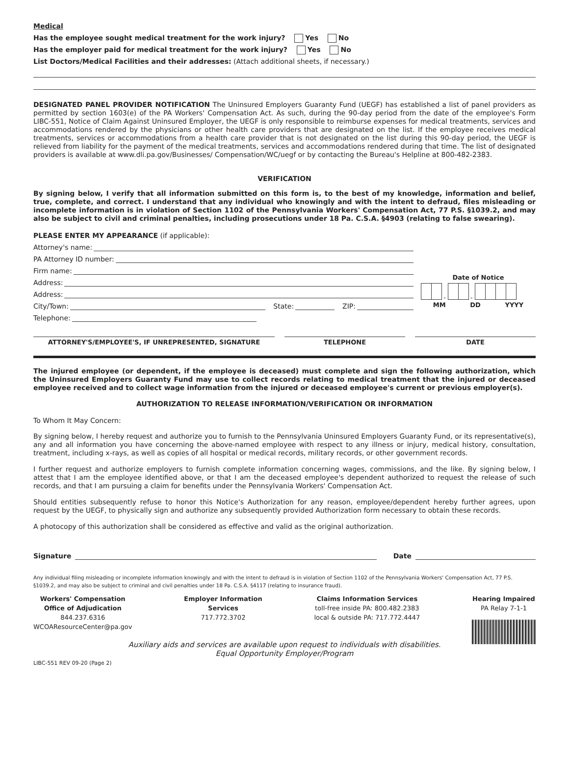Medical
Has the employee sought medical treatment for the work injury? Yes No
Has the employer paid for medical treatment for the work injury? Yes No
List Doctors/Medical Facilities and their addresses: (Attach additional sheets, if necessary.)
DESIGNATED PANEL PROVIDER NOTIFICATION The Uninsured Employers Guaranty Fund (UEGF) has established a list of panel providers as permitted by section 1603(e) of the PA Workers' Compensation Act. As such, during the 90-day period from the date of the employee's Form LIBC-551, Notice of Claim Against Uninsured Employer, the UEGF is only responsible to reimburse expenses for medical treatments, services and accommodations rendered by the physicians or other health care providers that are designated on the list. If the employee receives medical treatments, services or accommodations from a health care provider that is not designated on the list during this 90-day period, the UEGF is relieved from liability for the payment of the medical treatments, services and accommodations rendered during that time. The list of designated providers is available at www.dli.pa.gov/Businesses/ Compensation/WC/uegf or by contacting the Bureau's Helpline at 800-482-2383.
VERIFICATION
By signing below, I verify that all information submitted on this form is, to the best of my knowledge, information and belief, true, complete, and correct. I understand that any individual who knowingly and with the intent to defraud, files misleading or incomplete information is in violation of Section 1102 of the Pennsylvania Workers' Compensation Act, 77 P.S. §1039.2, and may also be subject to civil and criminal penalties, including prosecutions under 18 Pa. C.S.A. §4903 (relating to false swearing).
PLEASE ENTER MY APPEARANCE (if applicable):
Attorney's name:
PA Attorney ID number:
Firm name:
Address:
Address:
City/Town: State: ZIP:
Telephone:
Date of Notice
- -
MM DD YYYY
ATTORNEY'S/EMPLOYEE'S, IF UNREPRESENTED, SIGNATURE
TELEPHONE DATE
The injured employee (or dependent, if the employee is deceased) must complete and sign the following authorization, which the Uninsured Employers Guaranty Fund may use to collect records relating to medical treatment that the injured or deceased employee received and to collect wage information from the injured or deceased employee's current or previous employer(s).
AUTHORIZATION TO RELEASE INFORMATION/VERIFICATION OR INFORMATION
To Whom It May Concern:
By signing below, I hereby request and authorize you to furnish to the Pennsylvania Uninsured Employers Guaranty Fund, or its representative(s), any and all information you have concerning the above-named employee with respect to any illness or injury, medical history, consultation, treatment, including x-rays, as well as copies of all hospital or medical records, military records, or other government records.
I further request and authorize employers to furnish complete information concerning wages, commissions, and the like. By signing below, I attest that I am the employee identified above, or that I am the deceased employee's dependent authorized to request the release of such records, and that I am pursuing a claim for benefits under the Pennsylvania Workers' Compensation Act.
Should entities subsequently refuse to honor this Notice's Authorization for any reason, employee/dependent hereby further agrees, upon request by the UEGF, to physically sign and authorize any subsequently provided Authorization form necessary to obtain these records.
A photocopy of this authorization shall be considered as effective and valid as the original authorization.
Signature Date
Any individual filing misleading or incomplete information knowingly and with the intent to defraud is in violation of Section 1102 of the Pennsylvania Workers' Compensation Act, 77 P.S. §1039.2, and may also be subject to criminal and civil penalties under 18 Pa. C.S.A. §4117 (relating to insurance fraud).
Workers' Compensation
Office of Adjudication
844.237.6316
WCOAResourceCenter@pa.gov
Employer Information
Services
717.772.3702
Claims Information Services
toll-free inside PA: 800.482.2383
local & outside PA: 717.772.4447
Hearing Impaired
PA Relay 7-1-1
Auxiliary aids and services are available upon request to individuals with disabilities.
Equal Opportunity Employer/Program
LIBC-551 REV 09-20 (Page 2)